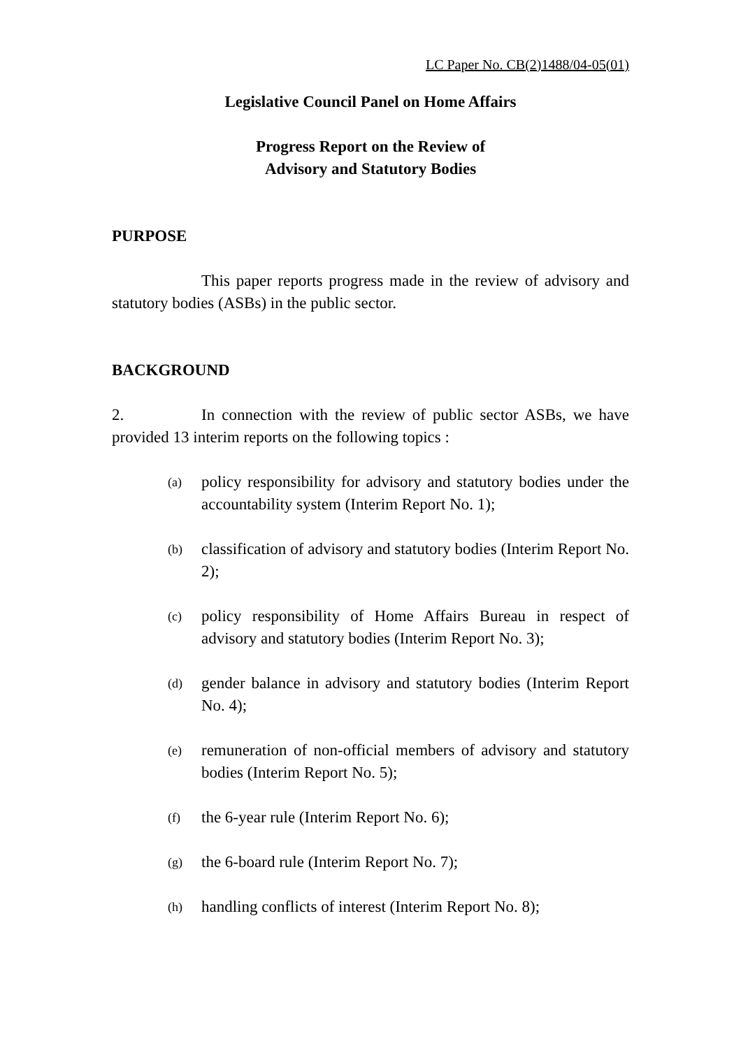LC Paper No. CB(2)1488/04-05(01)
Legislative Council Panel on Home Affairs
Progress Report on the Review of
Advisory and Statutory Bodies
PURPOSE
This paper reports progress made in the review of advisory and statutory bodies (ASBs) in the public sector.
BACKGROUND
2. In connection with the review of public sector ASBs, we have provided 13 interim reports on the following topics :
(a) policy responsibility for advisory and statutory bodies under the accountability system (Interim Report No. 1);
(b) classification of advisory and statutory bodies (Interim Report No. 2);
(c) policy responsibility of Home Affairs Bureau in respect of advisory and statutory bodies (Interim Report No. 3);
(d) gender balance in advisory and statutory bodies (Interim Report No. 4);
(e) remuneration of non-official members of advisory and statutory bodies (Interim Report No. 5);
(f) the 6-year rule (Interim Report No. 6);
(g) the 6-board rule (Interim Report No. 7);
(h) handling conflicts of interest (Interim Report No. 8);